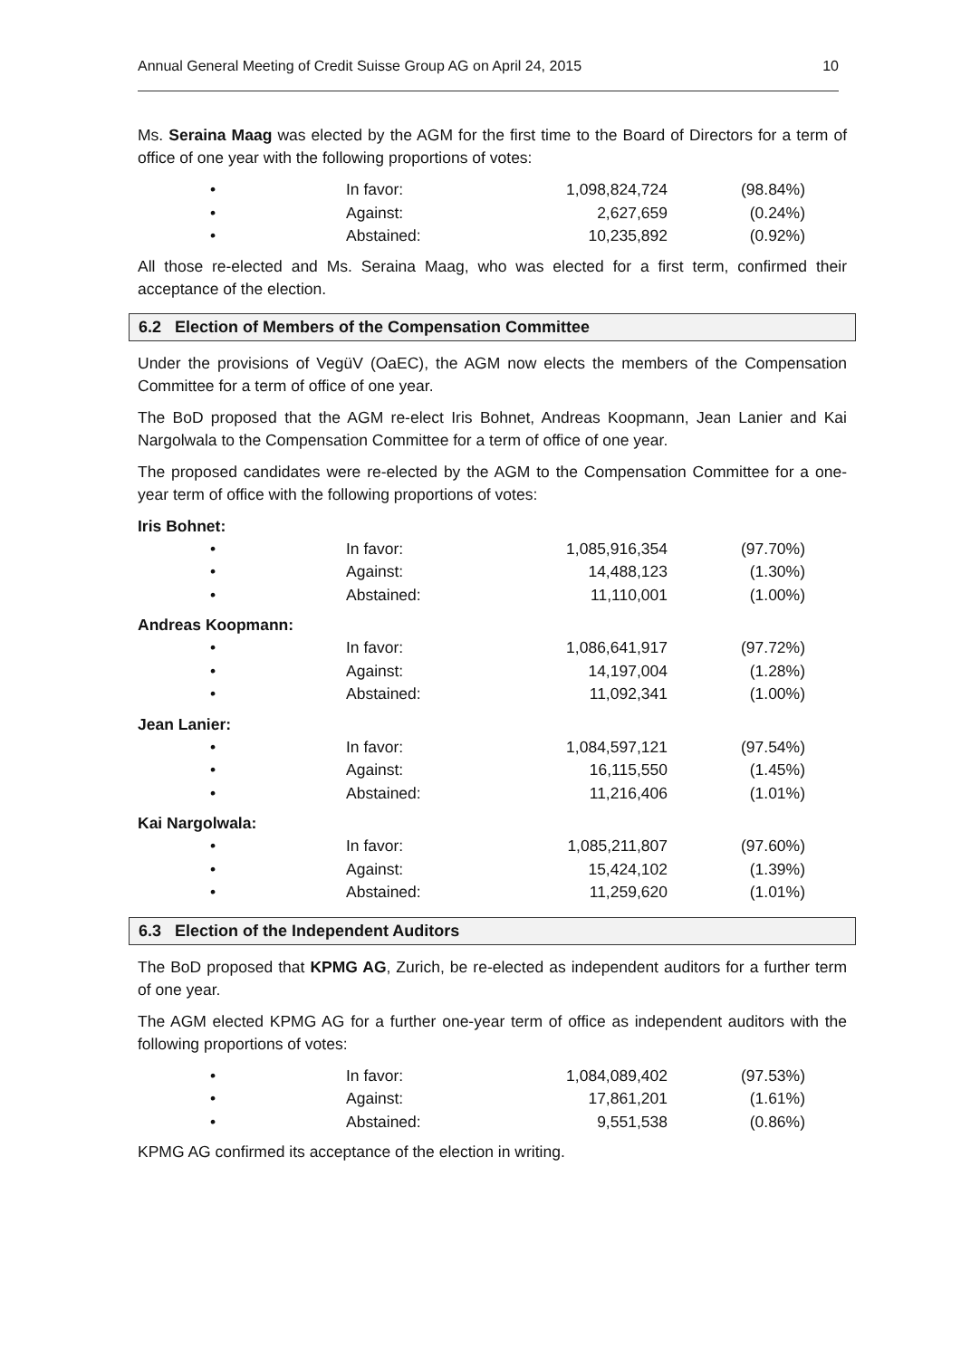Annual General Meeting of Credit Suisse Group AG on April 24, 2015 10
Ms. Seraina Maag was elected by the AGM for the first time to the Board of Directors for a term of office of one year with the following proportions of votes:
| • | In favor: | 1,098,824,724 | (98.84%) |
| • | Against: | 2,627,659 | (0.24%) |
| • | Abstained: | 10,235,892 | (0.92%) |
All those re-elected and Ms. Seraina Maag, who was elected for a first term, confirmed their acceptance of the election.
6.2 Election of Members of the Compensation Committee
Under the provisions of VegüV (OaEC), the AGM now elects the members of the Compensation Committee for a term of office of one year.
The BoD proposed that the AGM re-elect Iris Bohnet, Andreas Koopmann, Jean Lanier and Kai Nargolwala to the Compensation Committee for a term of office of one year.
The proposed candidates were re-elected by the AGM to the Compensation Committee for a one-year term of office with the following proportions of votes:
Iris Bohnet:
| • | In favor: | 1,085,916,354 | (97.70%) |
| • | Against: | 14,488,123 | (1.30%) |
| • | Abstained: | 11,110,001 | (1.00%) |
Andreas Koopmann:
| • | In favor: | 1,086,641,917 | (97.72%) |
| • | Against: | 14,197,004 | (1.28%) |
| • | Abstained: | 11,092,341 | (1.00%) |
Jean Lanier:
| • | In favor: | 1,084,597,121 | (97.54%) |
| • | Against: | 16,115,550 | (1.45%) |
| • | Abstained: | 11,216,406 | (1.01%) |
Kai Nargolwala:
| • | In favor: | 1,085,211,807 | (97.60%) |
| • | Against: | 15,424,102 | (1.39%) |
| • | Abstained: | 11,259,620 | (1.01%) |
6.3 Election of the Independent Auditors
The BoD proposed that KPMG AG, Zurich, be re-elected as independent auditors for a further term of one year.
The AGM elected KPMG AG for a further one-year term of office as independent auditors with the following proportions of votes:
| • | In favor: | 1,084,089,402 | (97.53%) |
| • | Against: | 17,861,201 | (1.61%) |
| • | Abstained: | 9,551,538 | (0.86%) |
KPMG AG confirmed its acceptance of the election in writing.